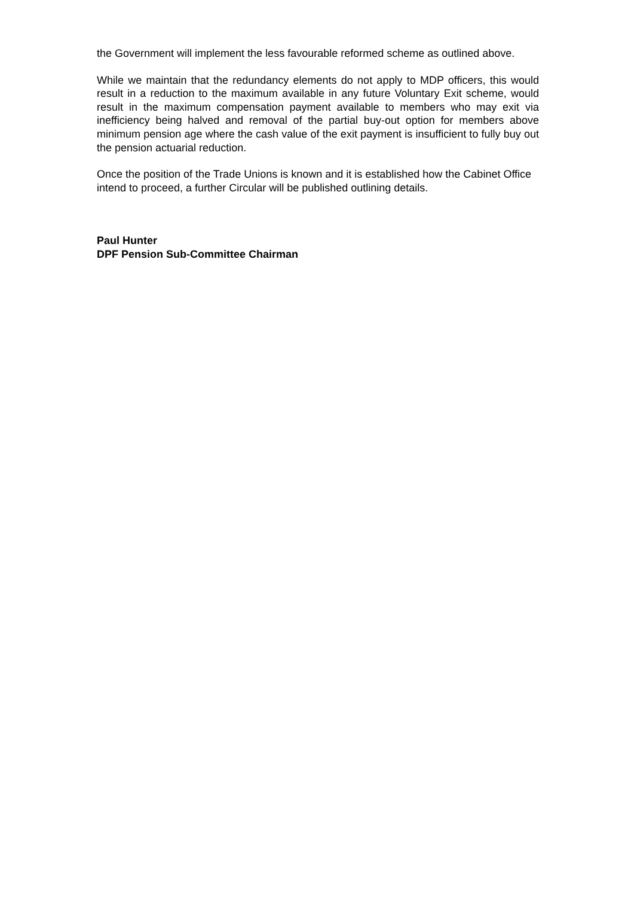the Government will implement the less favourable reformed scheme as outlined above.
While we maintain that the redundancy elements do not apply to MDP officers, this would result in a reduction to the maximum available in any future Voluntary Exit scheme, would result in the maximum compensation payment available to members who may exit via inefficiency being halved and removal of the partial buy-out option for members above minimum pension age where the cash value of the exit payment is insufficient to fully buy out the pension actuarial reduction.
Once the position of the Trade Unions is known and it is established how the Cabinet Office intend to proceed, a further Circular will be published outlining details.
Paul Hunter
DPF Pension Sub-Committee Chairman